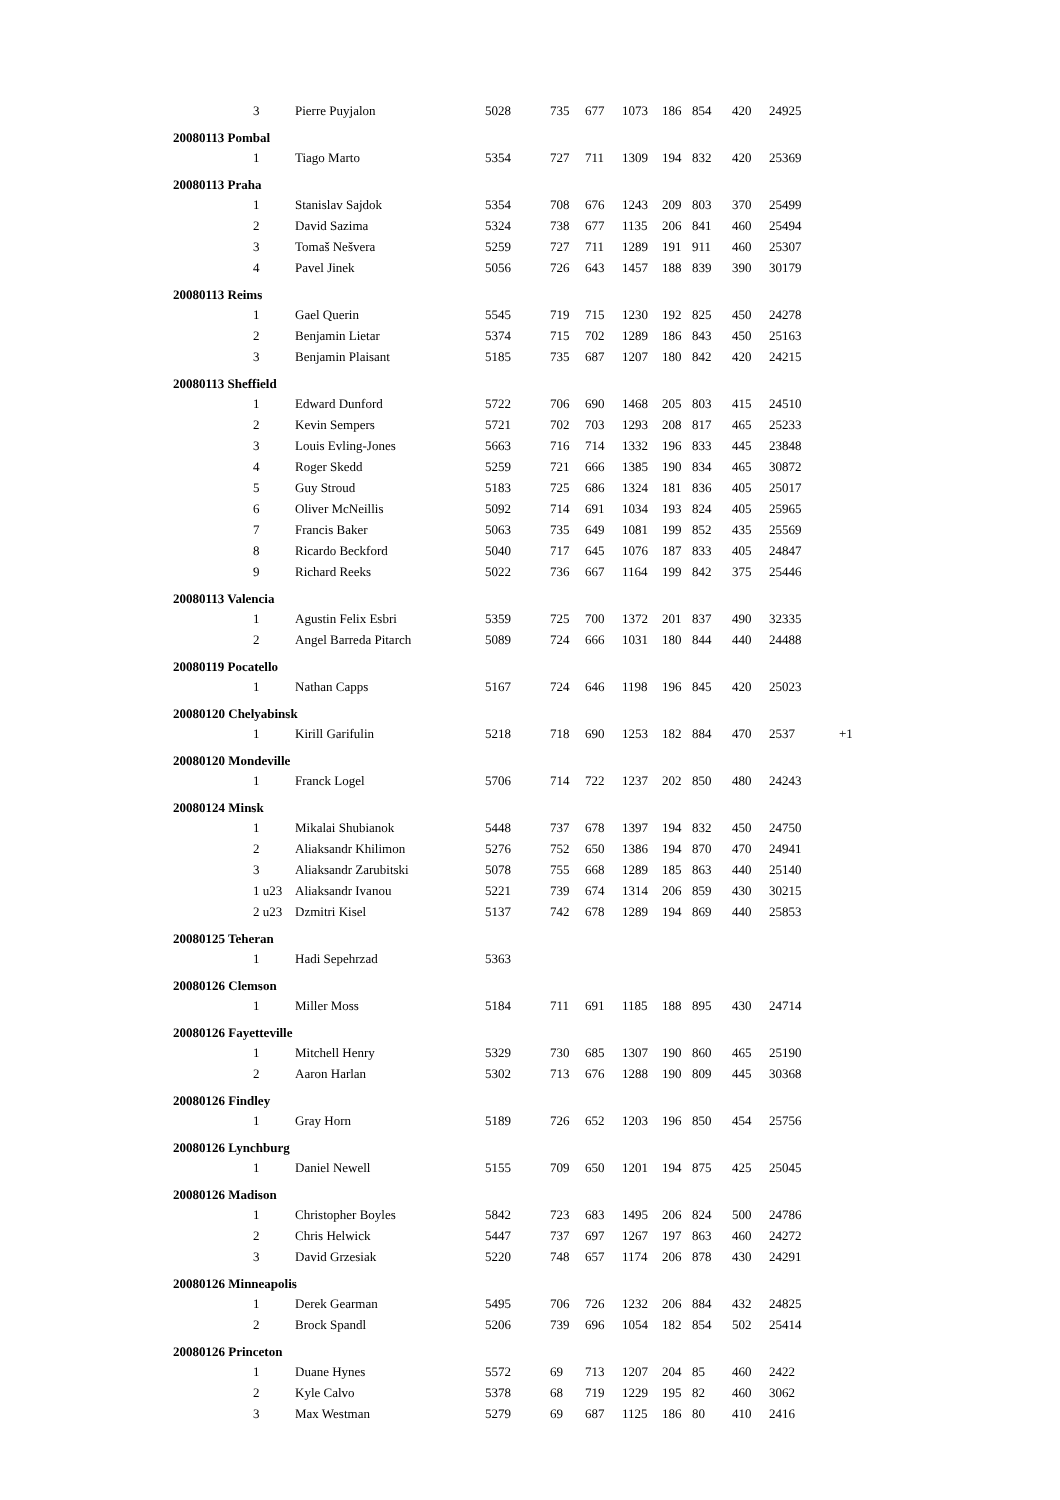| | 3 | Pierre Puyjalon | 5028 | 735 | 677 | 1073 | 186 | 854 | 420 | 24925 | |
| 20080113 Pombal | | | | | | | | | | | |
| | 1 | Tiago Marto | 5354 | 727 | 711 | 1309 | 194 | 832 | 420 | 25369 | |
| 20080113 Praha | | | | | | | | | | | |
| | 1 | Stanislav Sajdok | 5354 | 708 | 676 | 1243 | 209 | 803 | 370 | 25499 | |
| | 2 | David Sazima | 5324 | 738 | 677 | 1135 | 206 | 841 | 460 | 25494 | |
| | 3 | Tomaš Nešvera | 5259 | 727 | 711 | 1289 | 191 | 911 | 460 | 25307 | |
| | 4 | Pavel Jinek | 5056 | 726 | 643 | 1457 | 188 | 839 | 390 | 30179 | |
| 20080113 Reims | | | | | | | | | | | |
| | 1 | Gael Querin | 5545 | 719 | 715 | 1230 | 192 | 825 | 450 | 24278 | |
| | 2 | Benjamin Lietar | 5374 | 715 | 702 | 1289 | 186 | 843 | 450 | 25163 | |
| | 3 | Benjamin Plaisant | 5185 | 735 | 687 | 1207 | 180 | 842 | 420 | 24215 | |
| 20080113 Sheffield | | | | | | | | | | | |
| | 1 | Edward Dunford | 5722 | 706 | 690 | 1468 | 205 | 803 | 415 | 24510 | |
| | 2 | Kevin Sempers | 5721 | 702 | 703 | 1293 | 208 | 817 | 465 | 25233 | |
| | 3 | Louis Evling-Jones | 5663 | 716 | 714 | 1332 | 196 | 833 | 445 | 23848 | |
| | 4 | Roger Skedd | 5259 | 721 | 666 | 1385 | 190 | 834 | 465 | 30872 | |
| | 5 | Guy Stroud | 5183 | 725 | 686 | 1324 | 181 | 836 | 405 | 25017 | |
| | 6 | Oliver McNeillis | 5092 | 714 | 691 | 1034 | 193 | 824 | 405 | 25965 | |
| | 7 | Francis Baker | 5063 | 735 | 649 | 1081 | 199 | 852 | 435 | 25569 | |
| | 8 | Ricardo Beckford | 5040 | 717 | 645 | 1076 | 187 | 833 | 405 | 24847 | |
| | 9 | Richard Reeks | 5022 | 736 | 667 | 1164 | 199 | 842 | 375 | 25446 | |
| 20080113 Valencia | | | | | | | | | | | |
| | 1 | Agustin Felix Esbri | 5359 | 725 | 700 | 1372 | 201 | 837 | 490 | 32335 | |
| | 2 | Angel Barreda Pitarch | 5089 | 724 | 666 | 1031 | 180 | 844 | 440 | 24488 | |
| 20080119 Pocatello | | | | | | | | | | | |
| | 1 | Nathan Capps | 5167 | 724 | 646 | 1198 | 196 | 845 | 420 | 25023 | |
| 20080120 Chelyabinsk | | | | | | | | | | | |
| | 1 | Kirill Garifulin | 5218 | 718 | 690 | 1253 | 182 | 884 | 470 | 2537 | +1 |
| 20080120 Mondeville | | | | | | | | | | | |
| | 1 | Franck Logel | 5706 | 714 | 722 | 1237 | 202 | 850 | 480 | 24243 | |
| 20080124 Minsk | | | | | | | | | | | |
| | 1 | Mikalai Shubianok | 5448 | 737 | 678 | 1397 | 194 | 832 | 450 | 24750 | |
| | 2 | Aliaksandr Khilimon | 5276 | 752 | 650 | 1386 | 194 | 870 | 470 | 24941 | |
| | 3 | Aliaksandr Zarubitski | 5078 | 755 | 668 | 1289 | 185 | 863 | 440 | 25140 | |
| | 1 u23 | Aliaksandr Ivanou | 5221 | 739 | 674 | 1314 | 206 | 859 | 430 | 30215 | |
| | 2 u23 | Dzmitri Kisel | 5137 | 742 | 678 | 1289 | 194 | 869 | 440 | 25853 | |
| 20080125 Teheran | | | | | | | | | | | |
| | 1 | Hadi Sepehrzad | 5363 | | | | | | | | |
| 20080126 Clemson | | | | | | | | | | | |
| | 1 | Miller Moss | 5184 | 711 | 691 | 1185 | 188 | 895 | 430 | 24714 | |
| 20080126 Fayetteville | | | | | | | | | | | |
| | 1 | Mitchell Henry | 5329 | 730 | 685 | 1307 | 190 | 860 | 465 | 25190 | |
| | 2 | Aaron Harlan | 5302 | 713 | 676 | 1288 | 190 | 809 | 445 | 30368 | |
| 20080126 Findley | | | | | | | | | | | |
| | 1 | Gray Horn | 5189 | 726 | 652 | 1203 | 196 | 850 | 454 | 25756 | |
| 20080126 Lynchburg | | | | | | | | | | | |
| | 1 | Daniel Newell | 5155 | 709 | 650 | 1201 | 194 | 875 | 425 | 25045 | |
| 20080126 Madison | | | | | | | | | | | |
| | 1 | Christopher Boyles | 5842 | 723 | 683 | 1495 | 206 | 824 | 500 | 24786 | |
| | 2 | Chris Helwick | 5447 | 737 | 697 | 1267 | 197 | 863 | 460 | 24272 | |
| | 3 | David Grzesiak | 5220 | 748 | 657 | 1174 | 206 | 878 | 430 | 24291 | |
| 20080126 Minneapolis | | | | | | | | | | | |
| | 1 | Derek Gearman | 5495 | 706 | 726 | 1232 | 206 | 884 | 432 | 24825 | |
| | 2 | Brock Spandl | 5206 | 739 | 696 | 1054 | 182 | 854 | 502 | 25414 | |
| 20080126 Princeton | | | | | | | | | | | |
| | 1 | Duane Hynes | 5572 | 69 | 713 | 1207 | 204 | 85 | 460 | 2422 | |
| | 2 | Kyle Calvo | 5378 | 68 | 719 | 1229 | 195 | 82 | 460 | 3062 | |
| | 3 | Max Westman | 5279 | 69 | 687 | 1125 | 186 | 80 | 410 | 2416 | |